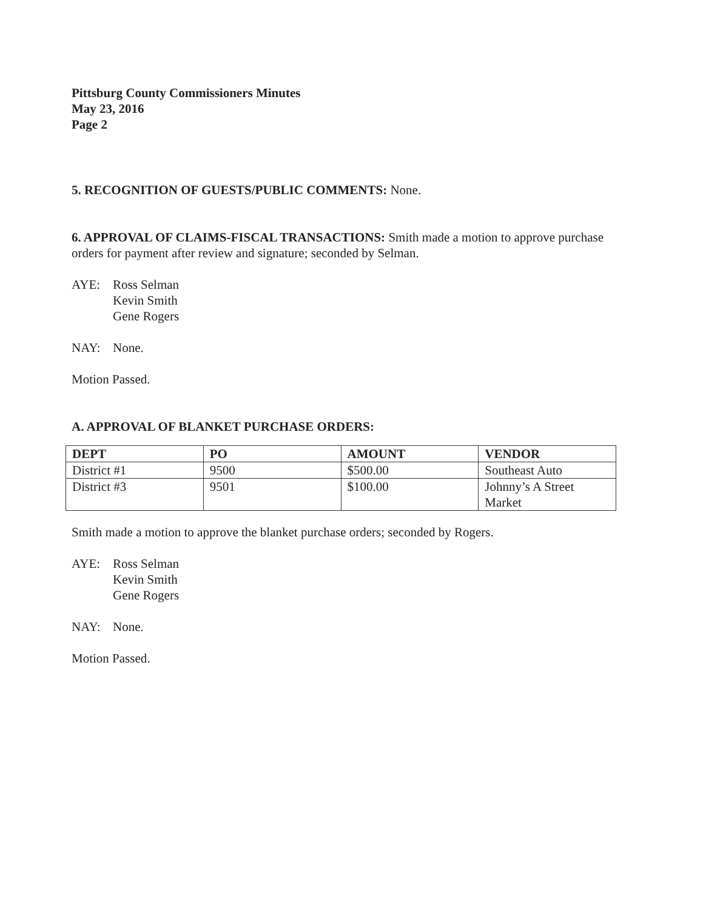Pittsburg County Commissioners Minutes
May 23, 2016
Page 2
5. RECOGNITION OF GUESTS/PUBLIC COMMENTS: None.
6. APPROVAL OF CLAIMS-FISCAL TRANSACTIONS: Smith made a motion to approve purchase orders for payment after review and signature; seconded by Selman.
AYE: Ross Selman
Kevin Smith
Gene Rogers
NAY: None.
Motion Passed.
A. APPROVAL OF BLANKET PURCHASE ORDERS:
| DEPT | PO | AMOUNT | VENDOR |
| --- | --- | --- | --- |
| District #1 | 9500 | $500.00 | Southeast Auto |
| District #3 | 9501 | $100.00 | Johnny’s A Street Market |
Smith made a motion to approve the blanket purchase orders; seconded by Rogers.
AYE: Ross Selman
Kevin Smith
Gene Rogers
NAY: None.
Motion Passed.